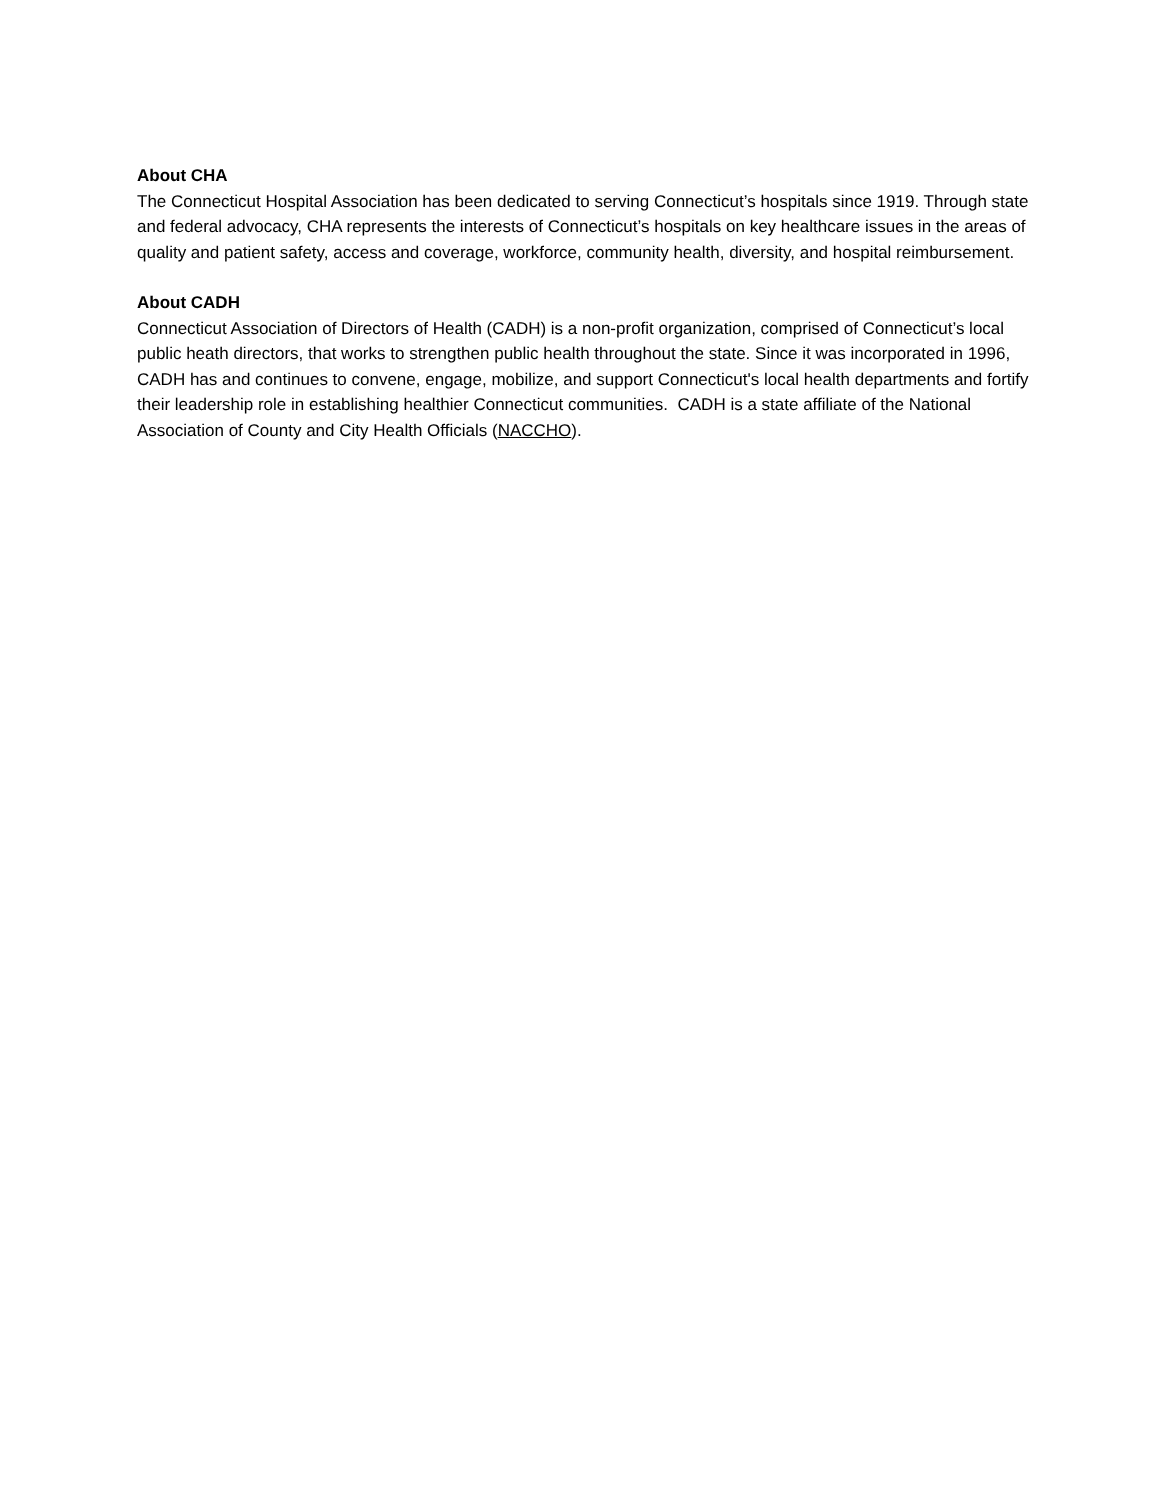About CHA
The Connecticut Hospital Association has been dedicated to serving Connecticut’s hospitals since 1919. Through state and federal advocacy, CHA represents the interests of Connecticut’s hospitals on key healthcare issues in the areas of quality and patient safety, access and coverage, workforce, community health, diversity, and hospital reimbursement.
About CADH
Connecticut Association of Directors of Health (CADH) is a non-profit organization, comprised of Connecticut’s local public heath directors, that works to strengthen public health throughout the state. Since it was incorporated in 1996, CADH has and continues to convene, engage, mobilize, and support Connecticut's local health departments and fortify their leadership role in establishing healthier Connecticut communities. CADH is a state affiliate of the National Association of County and City Health Officials (NACCHO).